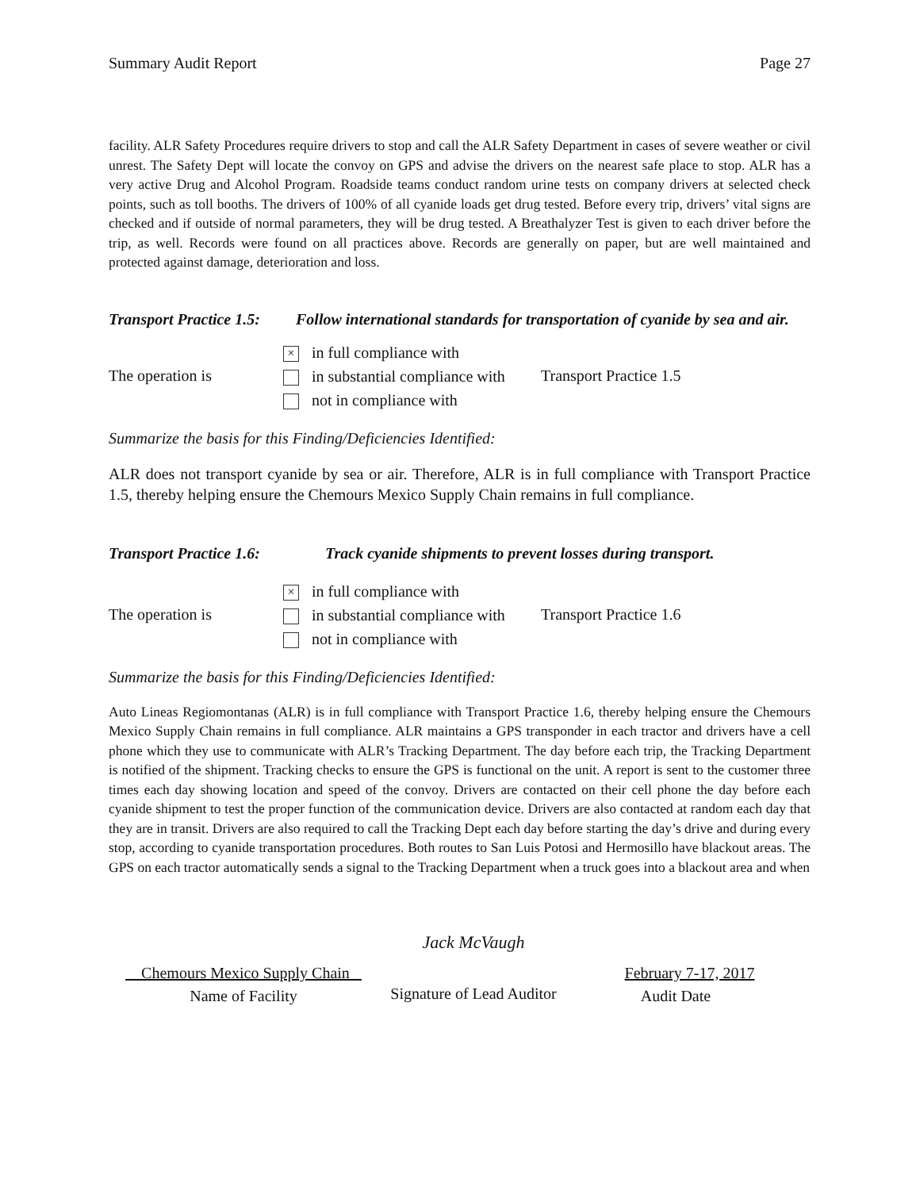Summary Audit Report Page 27
facility. ALR Safety Procedures require drivers to stop and call the ALR Safety Department in cases of severe weather or civil unrest. The Safety Dept will locate the convoy on GPS and advise the drivers on the nearest safe place to stop. ALR has a very active Drug and Alcohol Program. Roadside teams conduct random urine tests on company drivers at selected check points, such as toll booths. The drivers of 100% of all cyanide loads get drug tested. Before every trip, drivers’ vital signs are checked and if outside of normal parameters, they will be drug tested. A Breathalyzer Test is given to each driver before the trip, as well. Records were found on all practices above. Records are generally on paper, but are well maintained and protected against damage, deterioration and loss.
Transport Practice 1.5: Follow international standards for transportation of cyanide by sea and air.
The operation is
× in full compliance with
in substantial compliance with
not in compliance with
Transport Practice 1.5
Summarize the basis for this Finding/Deficiencies Identified:
ALR does not transport cyanide by sea or air. Therefore, ALR is in full compliance with Transport Practice 1.5, thereby helping ensure the Chemours Mexico Supply Chain remains in full compliance.
Transport Practice 1.6: Track cyanide shipments to prevent losses during transport.
The operation is
× in full compliance with
in substantial compliance with
not in compliance with
Transport Practice 1.6
Summarize the basis for this Finding/Deficiencies Identified:
Auto Lineas Regiomontanas (ALR) is in full compliance with Transport Practice 1.6, thereby helping ensure the Chemours Mexico Supply Chain remains in full compliance. ALR maintains a GPS transponder in each tractor and drivers have a cell phone which they use to communicate with ALR’s Tracking Department. The day before each trip, the Tracking Department is notified of the shipment. Tracking checks to ensure the GPS is functional on the unit. A report is sent to the customer three times each day showing location and speed of the convoy. Drivers are contacted on their cell phone the day before each cyanide shipment to test the proper function of the communication device. Drivers are also contacted at random each day that they are in transit. Drivers are also required to call the Tracking Dept each day before starting the day’s drive and during every stop, according to cyanide transportation procedures. Both routes to San Luis Potosi and Hermosillo have blackout areas. The GPS on each tractor automatically sends a signal to the Tracking Department when a truck goes into a blackout area and when
Chemours Mexico Supply Chain
Name of Facility
Jack McVaugh
Signature of Lead Auditor
February 7-17, 2017
Audit Date